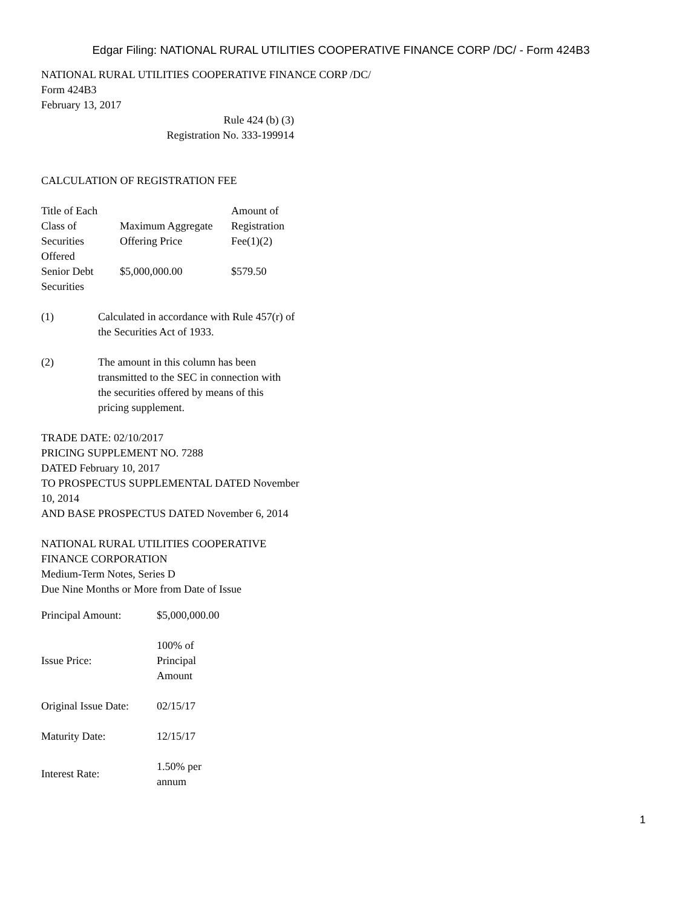Edgar Filing: NATIONAL RURAL UTILITIES COOPERATIVE FINANCE CORP /DC/ - Form 424B3
NATIONAL RURAL UTILITIES COOPERATIVE FINANCE CORP /DC/
Form 424B3
February 13, 2017
Rule 424 (b) (3)
Registration No. 333-199914
CALCULATION OF REGISTRATION FEE
| Title of Each Class of Securities Offered | Maximum Aggregate Offering Price | Amount of Registration Fee(1)(2) |
| Senior Debt Securities | $5,000,000.00 | $579.50 |
| (1) | Calculated in accordance with Rule 457(r) of the Securities Act of 1933. |
| (2) | The amount in this column has been transmitted to the SEC in connection with the securities offered by means of this pricing supplement. |
TRADE DATE: 02/10/2017
PRICING SUPPLEMENT NO. 7288
DATED February 10, 2017
TO PROSPECTUS SUPPLEMENTAL DATED November 10, 2014
AND BASE PROSPECTUS DATED November 6, 2014
NATIONAL RURAL UTILITIES COOPERATIVE FINANCE CORPORATION
Medium-Term Notes, Series D
Due Nine Months or More from Date of Issue
| Principal Amount: | $5,000,000.00 |
| Issue Price: | 100% of Principal Amount |
| Original Issue Date: | 02/15/17 |
| Maturity Date: | 12/15/17 |
| Interest Rate: | 1.50% per annum |
1